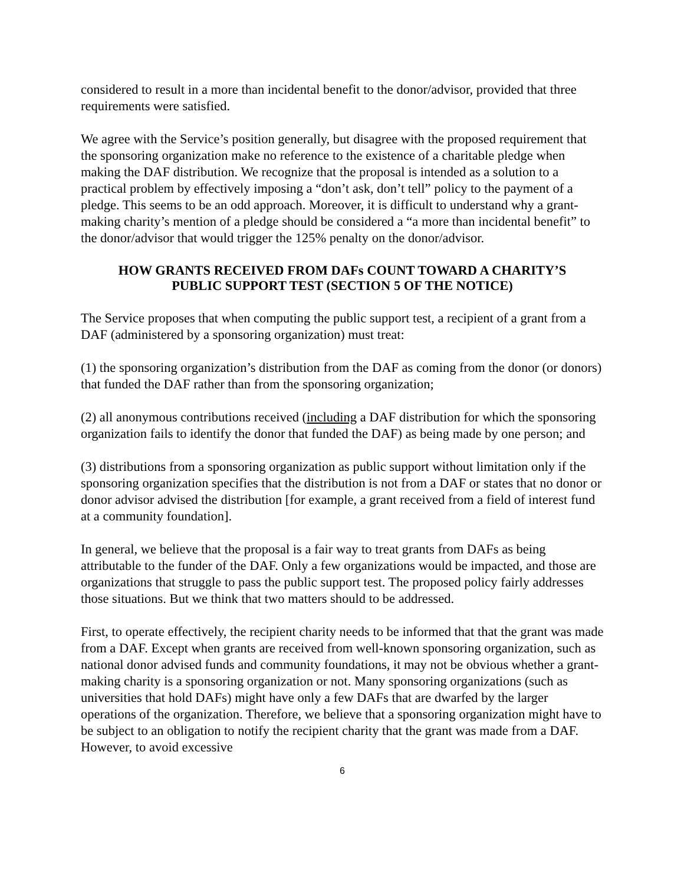considered to result in a more than incidental benefit to the donor/advisor, provided that three requirements were satisfied.
We agree with the Service’s position generally, but disagree with the proposed requirement that the sponsoring organization make no reference to the existence of a charitable pledge when making the DAF distribution. We recognize that the proposal is intended as a solution to a practical problem by effectively imposing a “don’t ask, don’t tell” policy to the payment of a pledge. This seems to be an odd approach. Moreover, it is difficult to understand why a grant-making charity’s mention of a pledge should be considered a “a more than incidental benefit” to the donor/advisor that would trigger the 125% penalty on the donor/advisor.
HOW GRANTS RECEIVED FROM DAFs COUNT TOWARD A CHARITY’S
PUBLIC SUPPORT TEST (SECTION 5 OF THE NOTICE)
The Service proposes that when computing the public support test, a recipient of a grant from a DAF (administered by a sponsoring organization) must treat:
(1) the sponsoring organization’s distribution from the DAF as coming from the donor (or donors) that funded the DAF rather than from the sponsoring organization;
(2) all anonymous contributions received (including a DAF distribution for which the sponsoring organization fails to identify the donor that funded the DAF) as being made by one person; and
(3) distributions from a sponsoring organization as public support without limitation only if the sponsoring organization specifies that the distribution is not from a DAF or states that no donor or donor advisor advised the distribution [for example, a grant received from a field of interest fund at a community foundation].
In general, we believe that the proposal is a fair way to treat grants from DAFs as being attributable to the funder of the DAF. Only a few organizations would be impacted, and those are organizations that struggle to pass the public support test. The proposed policy fairly addresses those situations. But we think that two matters should to be addressed.
First, to operate effectively, the recipient charity needs to be informed that that the grant was made from a DAF. Except when grants are received from well-known sponsoring organization, such as national donor advised funds and community foundations, it may not be obvious whether a grant-making charity is a sponsoring organization or not. Many sponsoring organizations (such as universities that hold DAFs) might have only a few DAFs that are dwarfed by the larger operations of the organization. Therefore, we believe that a sponsoring organization might have to be subject to an obligation to notify the recipient charity that the grant was made from a DAF. However, to avoid excessive
6